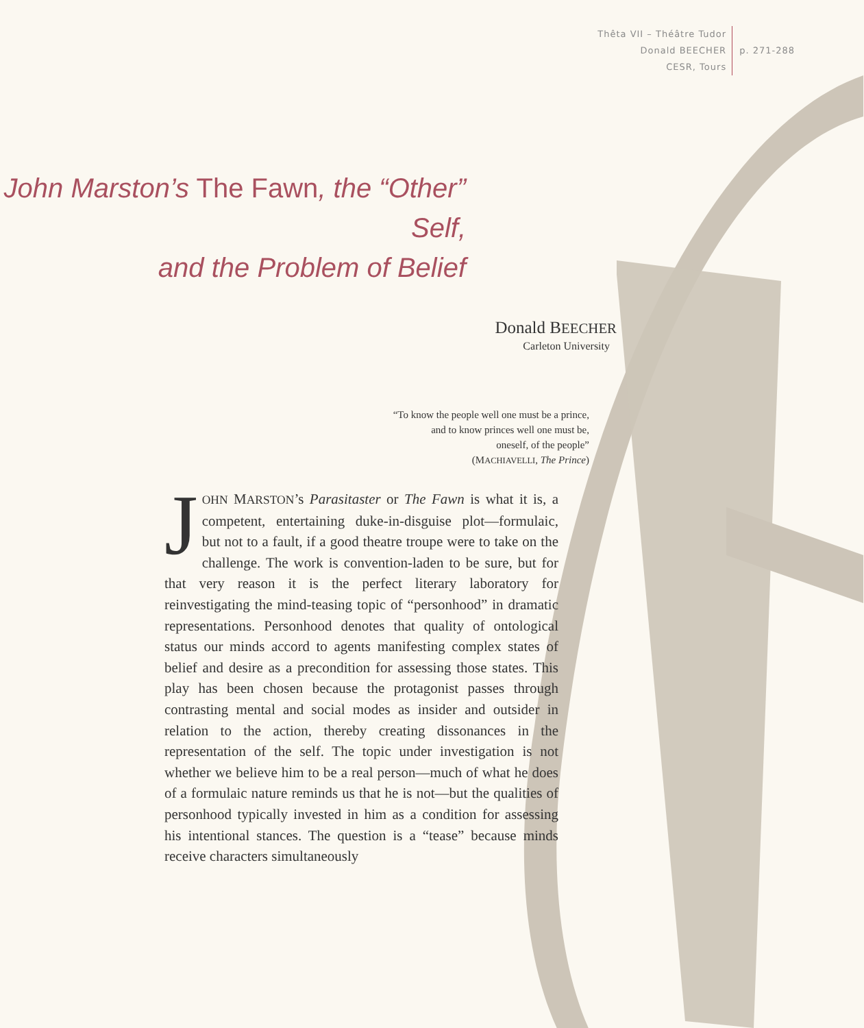Thêta VII – Théâtre Tudor
Donald BEECHER
CESR, Tours
p. 271-288
John Marston’s The Fawn, the “Other” Self,
and the Problem of Belief
Donald BEECHER
Carleton University
“To know the people well one must be a prince,
and to know princes well one must be,
oneself, of the people”
(MACHIAVELLI, The Prince)
JOHN MARSTON’s Parasitaster or The Fawn is what it is, a competent, entertaining duke-in-disguise plot—formulaic, but not to a fault, if a good theatre troupe were to take on the challenge. The work is convention-laden to be sure, but for that very reason it is the perfect literary laboratory for reinvestigating the mind-teasing topic of “personhood” in dramatic representations. Personhood denotes that quality of ontological status our minds accord to agents manifesting complex states of belief and desire as a precondition for assessing those states. This play has been chosen because the protagonist passes through contrasting mental and social modes as insider and outsider in relation to the action, thereby creating dissonances in the representation of the self. The topic under investigation is not whether we believe him to be a real person—much of what he does of a formulaic nature reminds us that he is not—but the qualities of personhood typically invested in him as a condition for assessing his intentional stances. The question is a “tease” because minds receive characters simultaneously